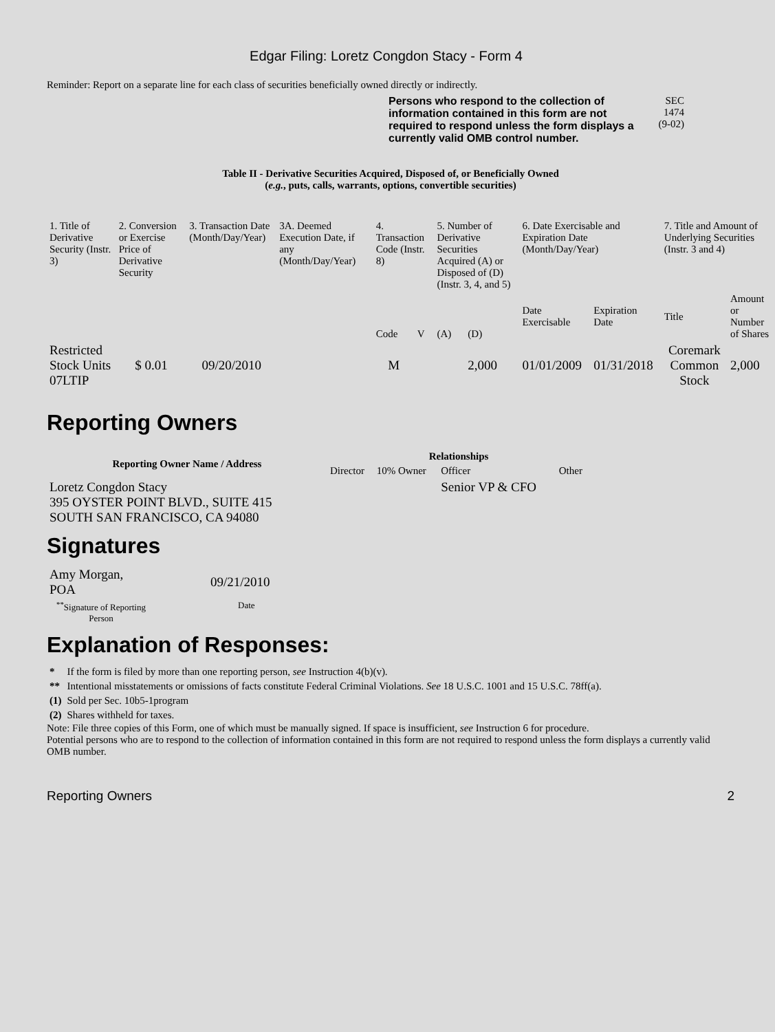Edgar Filing: Loretz Congdon Stacy - Form 4
Reminder: Report on a separate line for each class of securities beneficially owned directly or indirectly.
Persons who respond to the collection of information contained in this form are not required to respond unless the form displays a currently valid OMB control number.
SEC 1474
(9-02)
Table II - Derivative Securities Acquired, Disposed of, or Beneficially Owned
(e.g., puts, calls, warrants, options, convertible securities)
| 1. Title of Derivative Security (Instr. 3) | 2. Conversion or Exercise Price of Derivative Security | 3. Transaction Date (Month/Day/Year) | 3A. Deemed Execution Date, if any (Month/Day/Year) | 4. Transaction Code (Instr. 8) | | 5. Number of Derivative Securities Acquired (A) or Disposed of (D) (Instr. 3, 4, and 5) | | 6. Date Exercisable and Expiration Date (Month/Day/Year) | | 7. Title and Amount of Underlying Securities (Instr. 3 and 4) | |
| | | | | Code | V | (A) | (D) | Date Exercisable | Expiration Date | Title | Amount or Number of Shares |
| Restricted Stock Units 07LTIP | $ 0.01 | 09/20/2010 | | M | | | 2,000 | 01/01/2009 | 01/31/2018 | Coremark Common Stock | 2,000 |
Reporting Owners
| Reporting Owner Name / Address | Relationships | | | |
| --- | --- | --- | --- | --- |
| | Director | 10% Owner | Officer | Other |
| Loretz Congdon Stacy 395 OYSTER POINT BLVD., SUITE 415 SOUTH SAN FRANCISCO, CA 94080 | | | Senior VP & CFO | |
Signatures
| Amy Morgan, POA | 09/21/2010 |
| <sup>**</sup> Signature of Reporting Person | Date |
Explanation of Responses:
| * | If the form is filed by more than one reporting person, see Instruction 4(b)(v). |
| ** | Intentional misstatements or omissions of facts constitute Federal Criminal Violations. See 18 U.S.C. 1001 and 15 U.S.C. 78ff(a). |
| (1) | Sold per Sec. 10b5-1program |
| (2) | Shares withheld for taxes. |
Note: File three copies of this Form, one of which must be manually signed. If space is insufficient, see Instruction 6 for procedure.
Potential persons who are to respond to the collection of information contained in this form are not required to respond unless the form displays a currently valid OMB number.
Reporting Owners 2